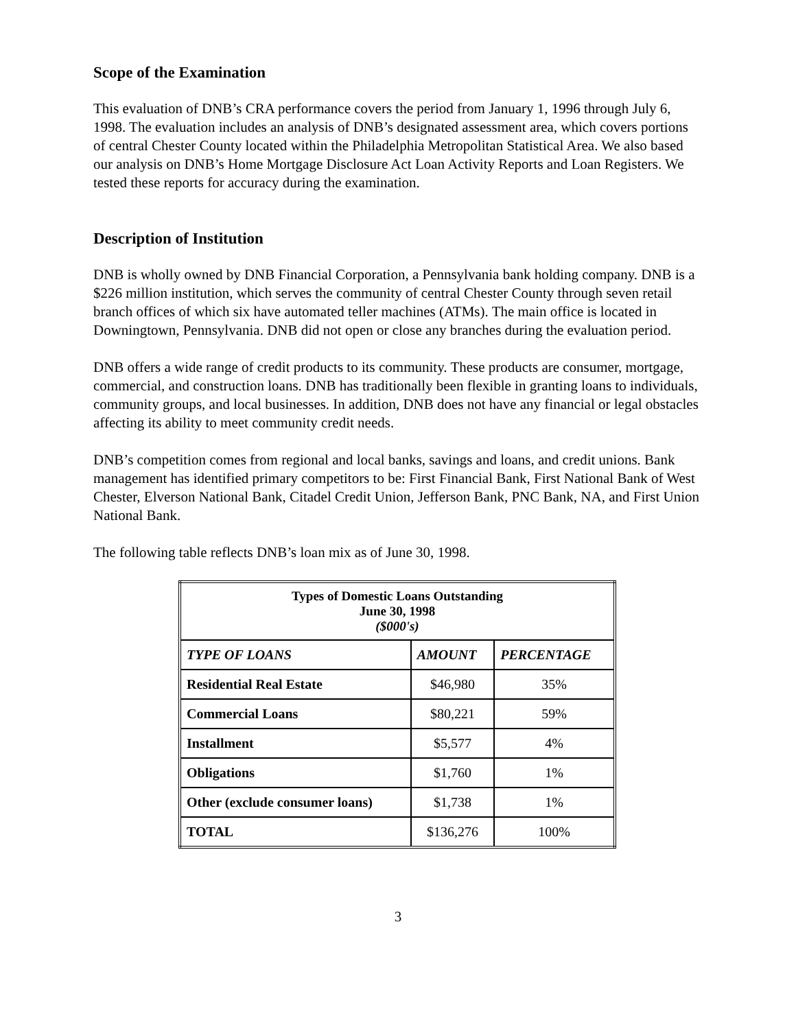Scope of the Examination
This evaluation of DNB’s CRA performance covers the period from January 1, 1996 through July 6, 1998. The evaluation includes an analysis of DNB’s designated assessment area, which covers portions of central Chester County located within the Philadelphia Metropolitan Statistical Area. We also based our analysis on DNB’s Home Mortgage Disclosure Act Loan Activity Reports and Loan Registers. We tested these reports for accuracy during the examination.
Description of Institution
DNB is wholly owned by DNB Financial Corporation, a Pennsylvania bank holding company. DNB is a $226 million institution, which serves the community of central Chester County through seven retail branch offices of which six have automated teller machines (ATMs). The main office is located in Downingtown, Pennsylvania. DNB did not open or close any branches during the evaluation period.
DNB offers a wide range of credit products to its community. These products are consumer, mortgage, commercial, and construction loans. DNB has traditionally been flexible in granting loans to individuals, community groups, and local businesses. In addition, DNB does not have any financial or legal obstacles affecting its ability to meet community credit needs.
DNB’s competition comes from regional and local banks, savings and loans, and credit unions. Bank management has identified primary competitors to be: First Financial Bank, First National Bank of West Chester, Elverson National Bank, Citadel Credit Union, Jefferson Bank, PNC Bank, NA, and First Union National Bank.
The following table reflects DNB’s loan mix as of June 30, 1998.
| Types of Domestic Loans Outstanding June 30, 1998 ($000's) | | |
| --- | --- | --- |
| TYPE OF LOANS | AMOUNT | PERCENTAGE |
| Residential Real Estate | $46,980 | 35% |
| Commercial Loans | $80,221 | 59% |
| Installment | $5,577 | 4% |
| Obligations | $1,760 | 1% |
| Other (exclude consumer loans) | $1,738 | 1% |
| TOTAL | $136,276 | 100% |
3